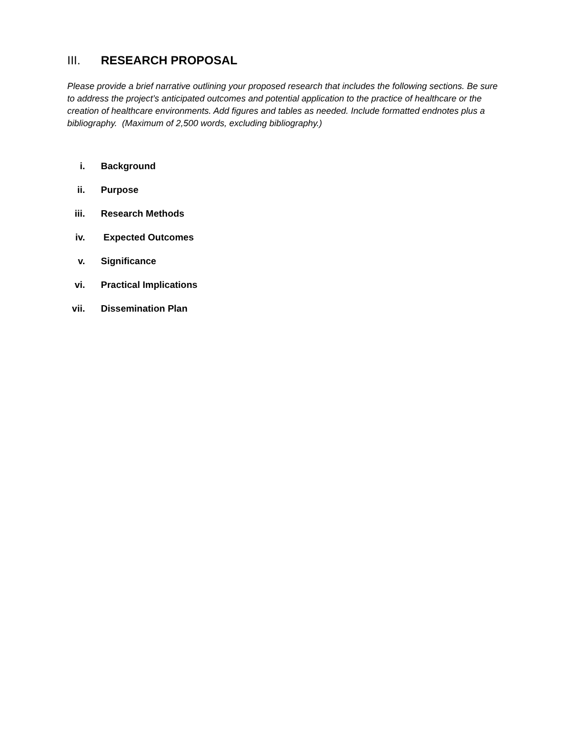III. RESEARCH PROPOSAL
Please provide a brief narrative outlining your proposed research that includes the following sections. Be sure to address the project’s anticipated outcomes and potential application to the practice of healthcare or the creation of healthcare environments. Add figures and tables as needed. Include formatted endnotes plus a bibliography. (Maximum of 2,500 words, excluding bibliography.)
i. Background
ii. Purpose
iii. Research Methods
iv. Expected Outcomes
v. Significance
vi. Practical Implications
vii. Dissemination Plan